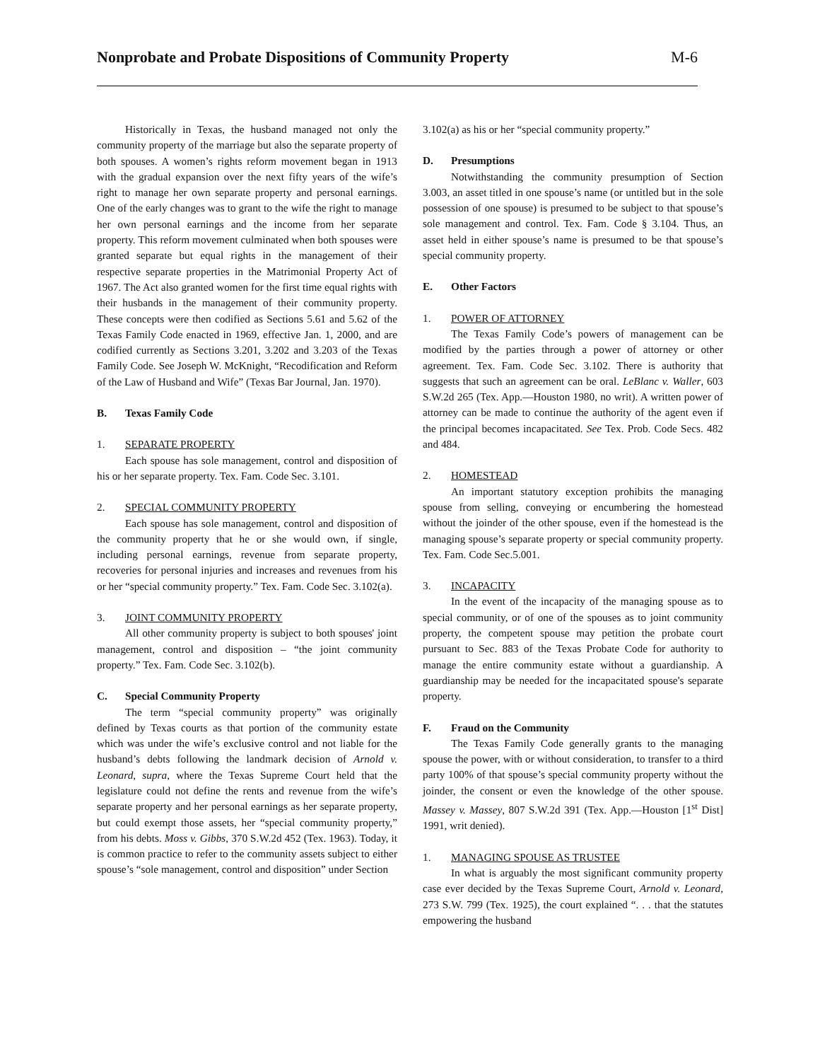Nonprobate and Probate Dispositions of Community Property M-6
Historically in Texas, the husband managed not only the community property of the marriage but also the separate property of both spouses. A women’s rights reform movement began in 1913 with the gradual expansion over the next fifty years of the wife’s right to manage her own separate property and personal earnings. One of the early changes was to grant to the wife the right to manage her own personal earnings and the income from her separate property. This reform movement culminated when both spouses were granted separate but equal rights in the management of their respective separate properties in the Matrimonial Property Act of 1967. The Act also granted women for the first time equal rights with their husbands in the management of their community property. These concepts were then codified as Sections 5.61 and 5.62 of the Texas Family Code enacted in 1969, effective Jan. 1, 2000, and are codified currently as Sections 3.201, 3.202 and 3.203 of the Texas Family Code. See Joseph W. McKnight, “Recodification and Reform of the Law of Husband and Wife” (Texas Bar Journal, Jan. 1970).
B. Texas Family Code
1. SEPARATE PROPERTY
Each spouse has sole management, control and disposition of his or her separate property. Tex. Fam. Code Sec. 3.101.
2. SPECIAL COMMUNITY PROPERTY
Each spouse has sole management, control and disposition of the community property that he or she would own, if single, including personal earnings, revenue from separate property, recoveries for personal injuries and increases and revenues from his or her “special community property.” Tex. Fam. Code Sec. 3.102(a).
3. JOINT COMMUNITY PROPERTY
All other community property is subject to both spouses' joint management, control and disposition – “the joint community property.” Tex. Fam. Code Sec. 3.102(b).
C. Special Community Property
The term “special community property” was originally defined by Texas courts as that portion of the community estate which was under the wife’s exclusive control and not liable for the husband’s debts following the landmark decision of Arnold v. Leonard, supra, where the Texas Supreme Court held that the legislature could not define the rents and revenue from the wife’s separate property and her personal earnings as her separate property, but could exempt those assets, her “special community property,” from his debts. Moss v. Gibbs, 370 S.W.2d 452 (Tex. 1963). Today, it is common practice to refer to the community assets subject to either spouse’s “sole management, control and disposition” under Section
3.102(a) as his or her “special community property.”
D. Presumptions
Notwithstanding the community presumption of Section 3.003, an asset titled in one spouse’s name (or untitled but in the sole possession of one spouse) is presumed to be subject to that spouse’s sole management and control. Tex. Fam. Code § 3.104. Thus, an asset held in either spouse’s name is presumed to be that spouse’s special community property.
E. Other Factors
1. POWER OF ATTORNEY
The Texas Family Code’s powers of management can be modified by the parties through a power of attorney or other agreement. Tex. Fam. Code Sec. 3.102. There is authority that suggests that such an agreement can be oral. LeBlanc v. Waller, 603 S.W.2d 265 (Tex. App.—Houston 1980, no writ). A written power of attorney can be made to continue the authority of the agent even if the principal becomes incapacitated. See Tex. Prob. Code Secs. 482 and 484.
2. HOMESTEAD
An important statutory exception prohibits the managing spouse from selling, conveying or encumbering the homestead without the joinder of the other spouse, even if the homestead is the managing spouse’s separate property or special community property. Tex. Fam. Code Sec.5.001.
3. INCAPACITY
In the event of the incapacity of the managing spouse as to special community, or of one of the spouses as to joint community property, the competent spouse may petition the probate court pursuant to Sec. 883 of the Texas Probate Code for authority to manage the entire community estate without a guardianship. A guardianship may be needed for the incapacitated spouse's separate property.
F. Fraud on the Community
The Texas Family Code generally grants to the managing spouse the power, with or without consideration, to transfer to a third party 100% of that spouse’s special community property without the joinder, the consent or even the knowledge of the other spouse. Massey v. Massey, 807 S.W.2d 391 (Tex. App.—Houston [1<sup>st</sup> Dist] 1991, writ denied).
1. MANAGING SPOUSE AS TRUSTEE
In what is arguably the most significant community property case ever decided by the Texas Supreme Court, Arnold v. Leonard, 273 S.W. 799 (Tex. 1925), the court explained “. . . that the statutes empowering the husband